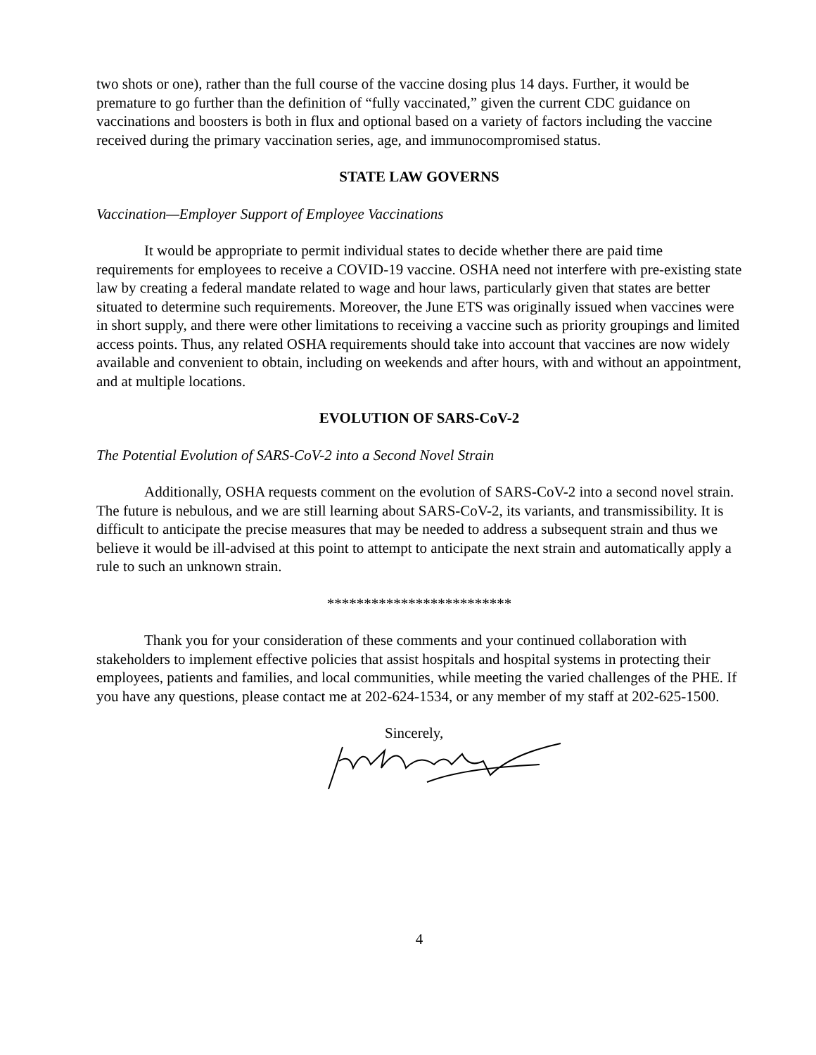two shots or one), rather than the full course of the vaccine dosing plus 14 days. Further, it would be premature to go further than the definition of “fully vaccinated,” given the current CDC guidance on vaccinations and boosters is both in flux and optional based on a variety of factors including the vaccine received during the primary vaccination series, age, and immunocompromised status.
STATE LAW GOVERNS
Vaccination—Employer Support of Employee Vaccinations
It would be appropriate to permit individual states to decide whether there are paid time requirements for employees to receive a COVID-19 vaccine. OSHA need not interfere with pre-existing state law by creating a federal mandate related to wage and hour laws, particularly given that states are better situated to determine such requirements. Moreover, the June ETS was originally issued when vaccines were in short supply, and there were other limitations to receiving a vaccine such as priority groupings and limited access points. Thus, any related OSHA requirements should take into account that vaccines are now widely available and convenient to obtain, including on weekends and after hours, with and without an appointment, and at multiple locations.
EVOLUTION OF SARS-CoV-2
The Potential Evolution of SARS-CoV-2 into a Second Novel Strain
Additionally, OSHA requests comment on the evolution of SARS-CoV-2 into a second novel strain. The future is nebulous, and we are still learning about SARS-CoV-2, its variants, and transmissibility. It is difficult to anticipate the precise measures that may be needed to address a subsequent strain and thus we believe it would be ill-advised at this point to attempt to anticipate the next strain and automatically apply a rule to such an unknown strain.
*************************
Thank you for your consideration of these comments and your continued collaboration with stakeholders to implement effective policies that assist hospitals and hospital systems in protecting their employees, patients and families, and local communities, while meeting the varied challenges of the PHE. If you have any questions, please contact me at 202-624-1534, or any member of my staff at 202-625-1500.
Sincerely,
4